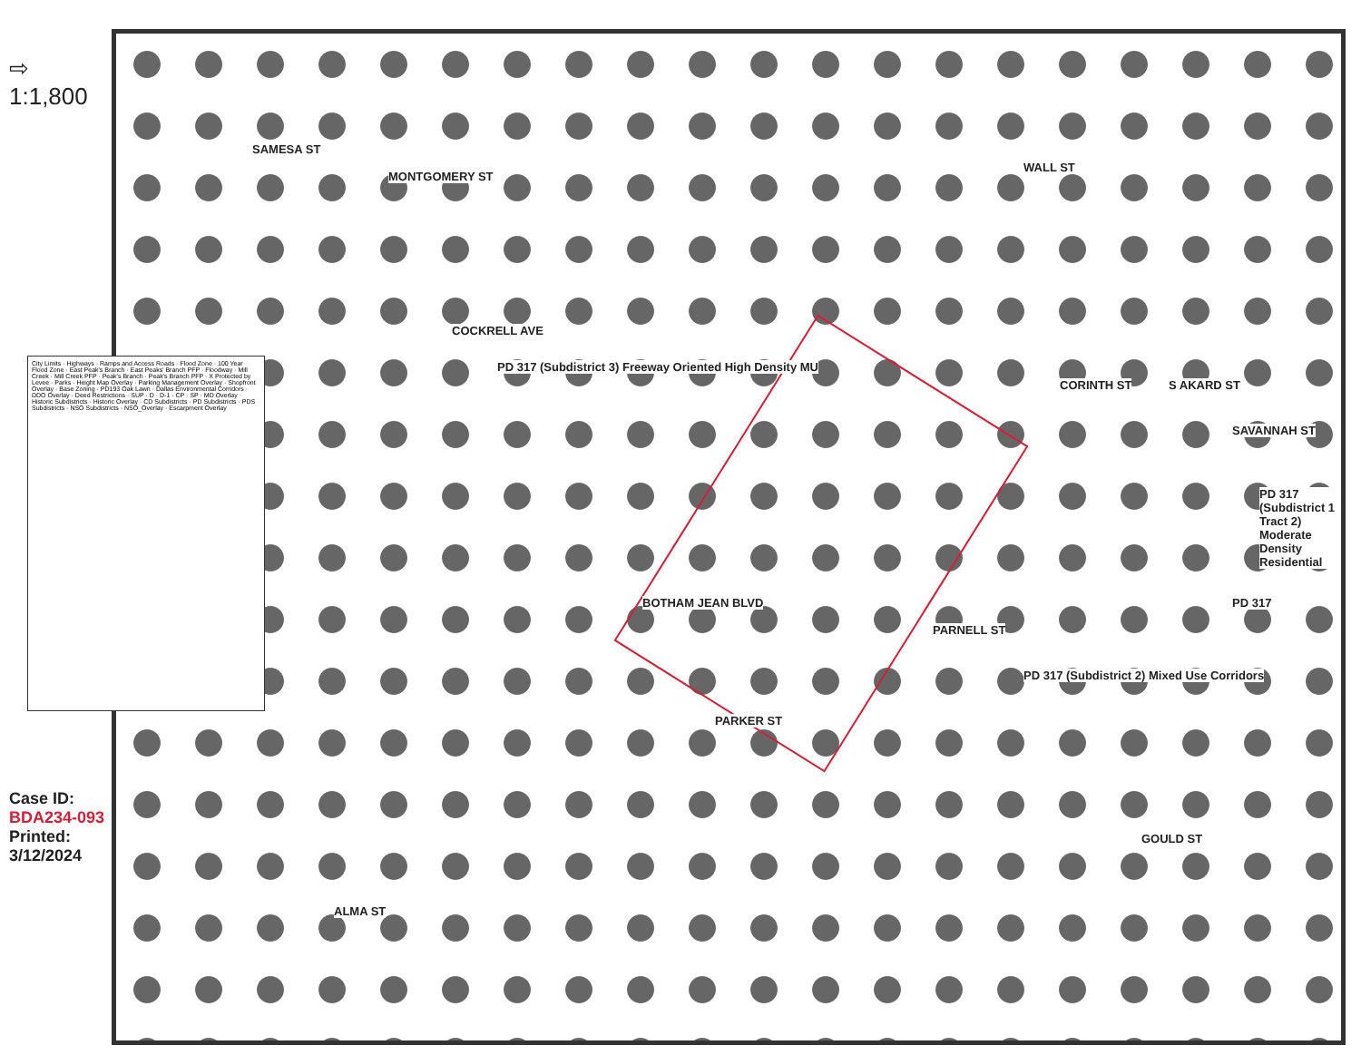SAMESA ST
MONTGOMERY ST
COCKRELL AVE
PD 317 (Subdistrict 3) Freeway Oriented High Density MU
WALL ST
CORINTH ST S AKARD ST
SAVANNAH ST
PD 317 (Subdistrict 1 Tract 2) Moderate Density Residential
PD 317
BOTHAM JEAN BLVD
PARNELL ST
PD 317 (Subdistrict 2) Mixed Use Corridors
PARKER ST
GOULD ST
ALMA ST
⇨
1:1,800
City Limits · Highways · Ramps and Access Roads · Flood Zone · 100 Year Flood Zone · East Peak's Branch · East Peaks' Branch PFP · Floodway · Mill Creek · Mill Creek PFP · Peak's Branch · Peak's Branch PFP · X Protected by Levee · Parks · Height Map Overlay · Parking Management Overlay · Shopfront Overlay · Base Zoning · PD193 Oak Lawn · Dallas Environmental Corridors · DDO Overlay · Deed Restrictions · SUP · D · D-1 · CP · SP · MD Overlay · Historic Subdistricts · Historic Overlay · CD Subdistricts · PD Subdistricts · PDS Subdistricts · NSO Subdistricts · NSO_Overlay · Escarpment Overlay
Case ID: BDA234-093
Printed: 3/12/2024